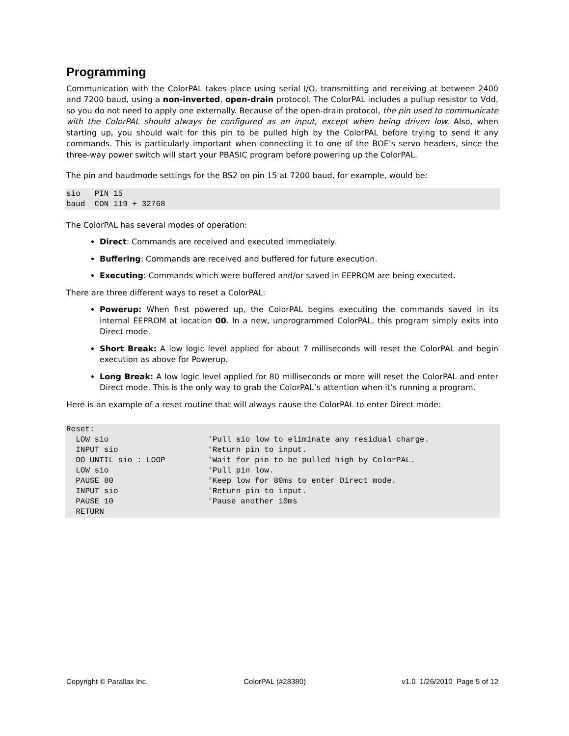Programming
Communication with the ColorPAL takes place using serial I/O, transmitting and receiving at between 2400 and 7200 baud, using a non-inverted, open-drain protocol. The ColorPAL includes a pullup resistor to Vdd, so you do not need to apply one externally. Because of the open-drain protocol, the pin used to communicate with the ColorPAL should always be configured as an input, except when being driven low. Also, when starting up, you should wait for this pin to be pulled high by the ColorPAL before trying to send it any commands. This is particularly important when connecting it to one of the BOE’s servo headers, since the three-way power switch will start your PBASIC program before powering up the ColorPAL.
The pin and baudmode settings for the BS2 on pin 15 at 7200 baud, for example, would be:
sio   PIN 15
baud  CON 119 + 32768
The ColorPAL has several modes of operation:
Direct: Commands are received and executed immediately.
Buffering: Commands are received and buffered for future execution.
Executing: Commands which were buffered and/or saved in EEPROM are being executed.
There are three different ways to reset a ColorPAL:
Powerup: When first powered up, the ColorPAL begins executing the commands saved in its internal EEPROM at location 00. In a new, unprogrammed ColorPAL, this program simply exits into Direct mode.
Short Break: A low logic level applied for about 7 milliseconds will reset the ColorPAL and begin execution as above for Powerup.
Long Break: A low logic level applied for 80 milliseconds or more will reset the ColorPAL and enter Direct mode. This is the only way to grab the ColorPAL’s attention when it’s running a program.
Here is an example of a reset routine that will always cause the ColorPAL to enter Direct mode:
Reset:
  LOW sio                     'Pull sio low to eliminate any residual charge.
  INPUT sio                   'Return pin to input.
  DO UNTIL sio : LOOP         'Wait for pin to be pulled high by ColorPAL.
  LOW sio                     'Pull pin low.
  PAUSE 80                    'Keep low for 80ms to enter Direct mode.
  INPUT sio                   'Return pin to input.
  PAUSE 10                    'Pause another 10ms
  RETURN
Copyright © Parallax Inc. ColorPAL (#28380) v1.0 1/26/2010 Page 5 of 12